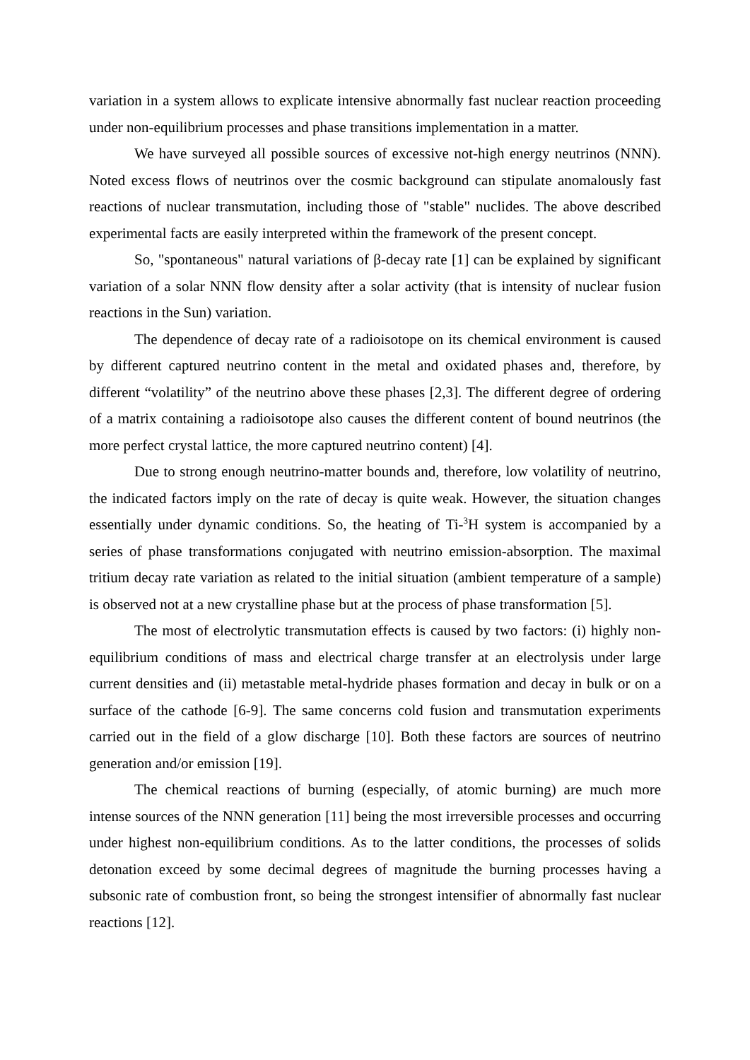variation in a system allows to explicate intensive abnormally fast nuclear reaction proceeding under non-equilibrium processes and phase transitions implementation in a matter.
We have surveyed all possible sources of excessive not-high energy neutrinos (NNN). Noted excess flows of neutrinos over the cosmic background can stipulate anomalously fast reactions of nuclear transmutation, including those of "stable" nuclides. The above described experimental facts are easily interpreted within the framework of the present concept.
So, "spontaneous" natural variations of β-decay rate [1] can be explained by significant variation of a solar NNN flow density after a solar activity (that is intensity of nuclear fusion reactions in the Sun) variation.
The dependence of decay rate of a radioisotope on its chemical environment is caused by different captured neutrino content in the metal and oxidated phases and, therefore, by different “volatility” of the neutrino above these phases [2,3]. The different degree of ordering of a matrix containing a radioisotope also causes the different content of bound neutrinos (the more perfect crystal lattice, the more captured neutrino content) [4].
Due to strong enough neutrino-matter bounds and, therefore, low volatility of neutrino, the indicated factors imply on the rate of decay is quite weak. However, the situation changes essentially under dynamic conditions. So, the heating of Ti-<sup>3</sup>H system is accompanied by a series of phase transformations conjugated with neutrino emission-absorption. The maximal tritium decay rate variation as related to the initial situation (ambient temperature of a sample) is observed not at a new crystalline phase but at the process of phase transformation [5].
The most of electrolytic transmutation effects is caused by two factors: (i) highly non-equilibrium conditions of mass and electrical charge transfer at an electrolysis under large current densities and (ii) metastable metal-hydride phases formation and decay in bulk or on a surface of the cathode [6-9]. The same concerns cold fusion and transmutation experiments carried out in the field of a glow discharge [10]. Both these factors are sources of neutrino generation and/or emission [19].
The chemical reactions of burning (especially, of atomic burning) are much more intense sources of the NNN generation [11] being the most irreversible processes and occurring under highest non-equilibrium conditions. As to the latter conditions, the processes of solids detonation exceed by some decimal degrees of magnitude the burning processes having a subsonic rate of combustion front, so being the strongest intensifier of abnormally fast nuclear reactions [12].